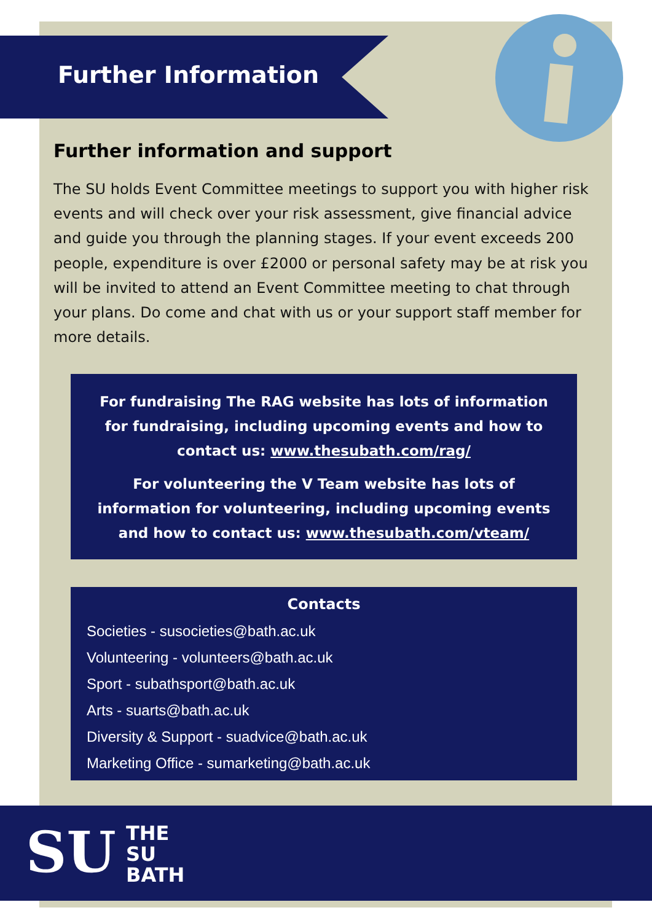Further Information
Further information and support
The SU holds Event Committee meetings to support you with higher risk events and will check over your risk assessment, give financial advice and guide you through the planning stages. If your event exceeds 200 people, expenditure is over £2000 or personal safety may be at risk you will be invited to attend an Event Committee meeting to chat through your plans. Do come and chat with us or your support staff member for more details.
For fundraising The RAG website has lots of information for fundraising, including upcoming events and how to contact us: www.thesubath.com/rag/
For volunteering the V Team website has lots of information for volunteering, including upcoming events and how to contact us: www.thesubath.com/vteam/
Contacts
Societies - susocieties@bath.ac.uk
Volunteering - volunteers@bath.ac.uk
Sport - subathsport@bath.ac.uk
Arts - suarts@bath.ac.uk
Diversity & Support - suadvice@bath.ac.uk
Marketing Office - sumarketing@bath.ac.uk
SU
THE
SU
BATH